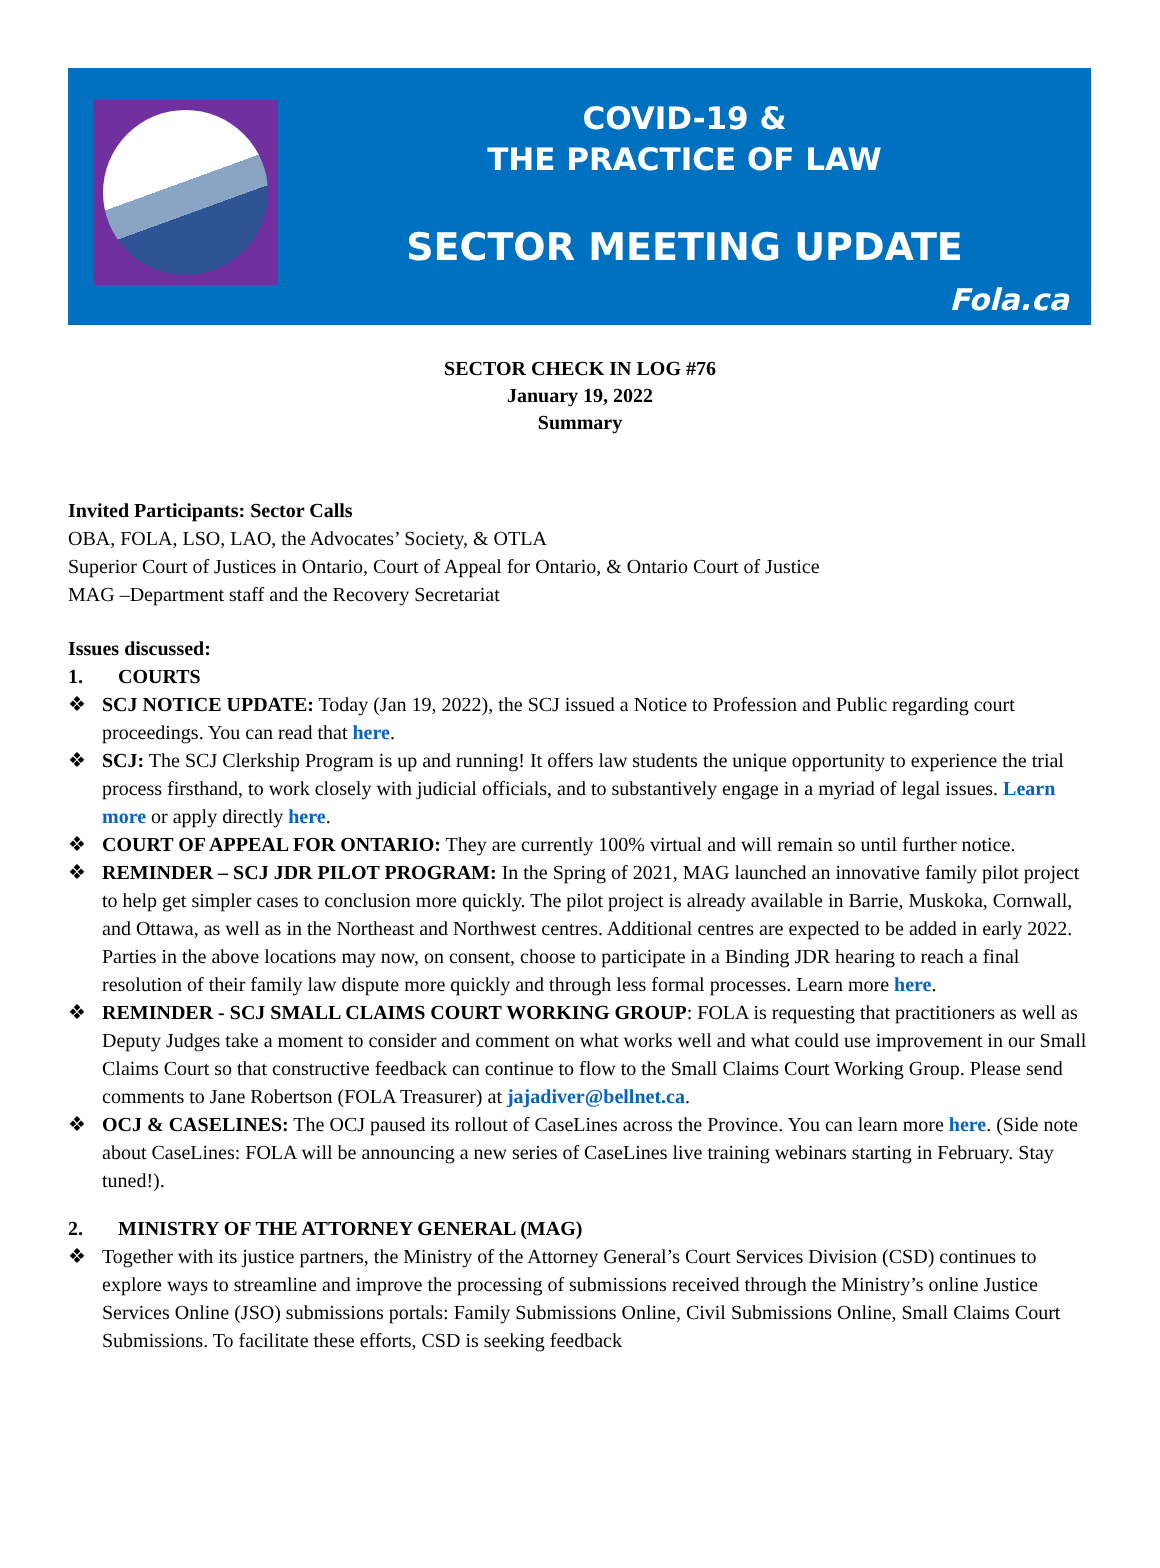COVID-19 &
THE PRACTICE OF LAW
SECTOR MEETING UPDATE
Fola.ca
SECTOR CHECK IN LOG #76
January 19, 2022
Summary
Invited Participants: Sector Calls
OBA, FOLA, LSO, LAO, the Advocates’ Society, & OTLA
Superior Court of Justices in Ontario, Court of Appeal for Ontario, & Ontario Court of Justice
MAG –Department staff and the Recovery Secretariat
Issues discussed:
1. COURTS
❖ SCJ NOTICE UPDATE: Today (Jan 19, 2022), the SCJ issued a Notice to Profession and Public regarding court proceedings. You can read that here.
❖ SCJ: The SCJ Clerkship Program is up and running! It offers law students the unique opportunity to experience the trial process firsthand, to work closely with judicial officials, and to substantively engage in a myriad of legal issues. Learn more or apply directly here.
❖ COURT OF APPEAL FOR ONTARIO: They are currently 100% virtual and will remain so until further notice.
❖ REMINDER – SCJ JDR PILOT PROGRAM: In the Spring of 2021, MAG launched an innovative family pilot project to help get simpler cases to conclusion more quickly. The pilot project is already available in Barrie, Muskoka, Cornwall, and Ottawa, as well as in the Northeast and Northwest centres. Additional centres are expected to be added in early 2022. Parties in the above locations may now, on consent, choose to participate in a Binding JDR hearing to reach a final resolution of their family law dispute more quickly and through less formal processes. Learn more here.
❖ REMINDER - SCJ SMALL CLAIMS COURT WORKING GROUP: FOLA is requesting that practitioners as well as Deputy Judges take a moment to consider and comment on what works well and what could use improvement in our Small Claims Court so that constructive feedback can continue to flow to the Small Claims Court Working Group. Please send comments to Jane Robertson (FOLA Treasurer) at jajadiver@bellnet.ca.
❖ OCJ & CASELINES: The OCJ paused its rollout of CaseLines across the Province. You can learn more here. (Side note about CaseLines: FOLA will be announcing a new series of CaseLines live training webinars starting in February. Stay tuned!).
2. MINISTRY OF THE ATTORNEY GENERAL (MAG)
❖ Together with its justice partners, the Ministry of the Attorney General’s Court Services Division (CSD) continues to explore ways to streamline and improve the processing of submissions received through the Ministry’s online Justice Services Online (JSO) submissions portals: Family Submissions Online, Civil Submissions Online, Small Claims Court Submissions. To facilitate these efforts, CSD is seeking feedback